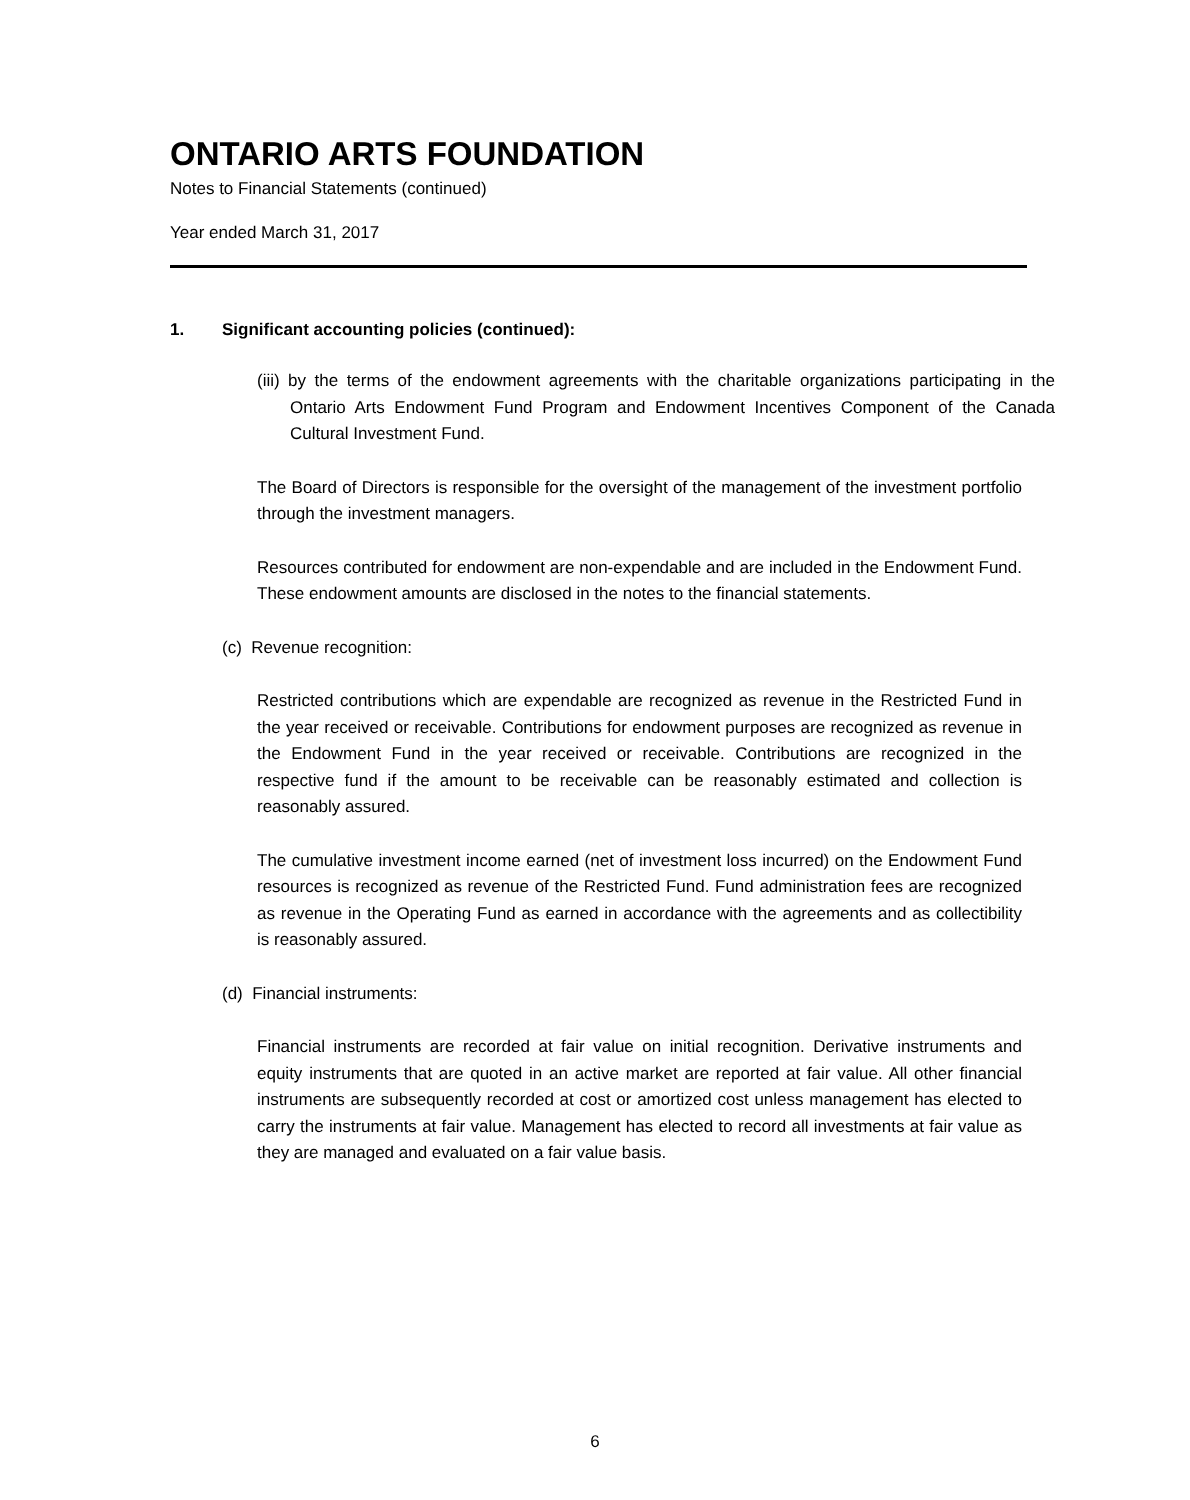ONTARIO ARTS FOUNDATION
Notes to Financial Statements (continued)
Year ended March 31, 2017
1. Significant accounting policies (continued):
(iii) by the terms of the endowment agreements with the charitable organizations participating in the Ontario Arts Endowment Fund Program and Endowment Incentives Component of the Canada Cultural Investment Fund.
The Board of Directors is responsible for the oversight of the management of the investment portfolio through the investment managers.
Resources contributed for endowment are non-expendable and are included in the Endowment Fund. These endowment amounts are disclosed in the notes to the financial statements.
(c) Revenue recognition:
Restricted contributions which are expendable are recognized as revenue in the Restricted Fund in the year received or receivable. Contributions for endowment purposes are recognized as revenue in the Endowment Fund in the year received or receivable. Contributions are recognized in the respective fund if the amount to be receivable can be reasonably estimated and collection is reasonably assured.
The cumulative investment income earned (net of investment loss incurred) on the Endowment Fund resources is recognized as revenue of the Restricted Fund. Fund administration fees are recognized as revenue in the Operating Fund as earned in accordance with the agreements and as collectibility is reasonably assured.
(d) Financial instruments:
Financial instruments are recorded at fair value on initial recognition. Derivative instruments and equity instruments that are quoted in an active market are reported at fair value. All other financial instruments are subsequently recorded at cost or amortized cost unless management has elected to carry the instruments at fair value. Management has elected to record all investments at fair value as they are managed and evaluated on a fair value basis.
6